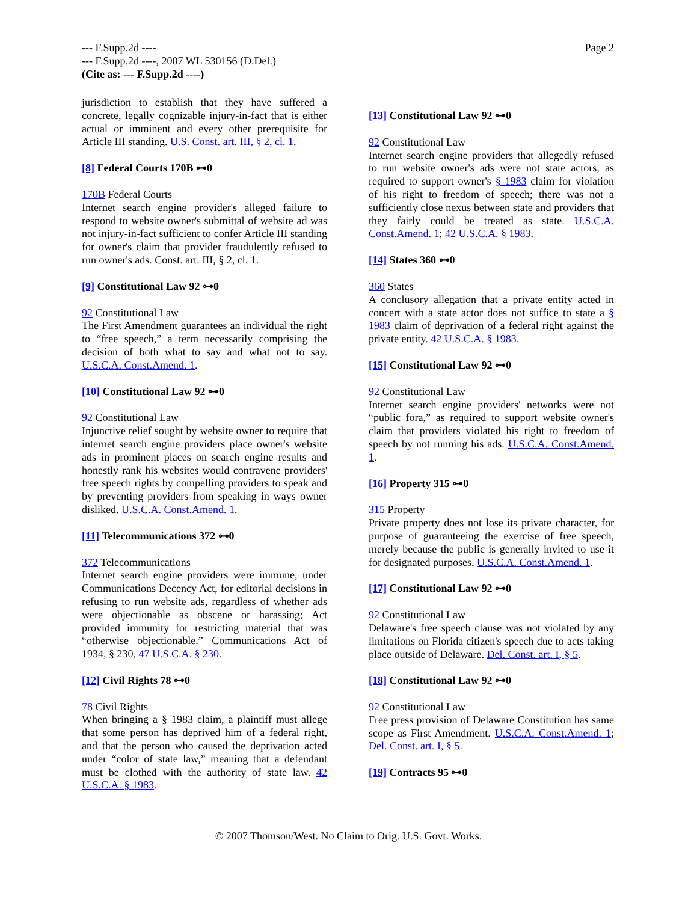Page 2 --- F.Supp.2d ----
--- F.Supp.2d ----, 2007 WL 530156 (D.Del.)
(Cite as: --- F.Supp.2d ----)
jurisdiction to establish that they have suffered a concrete, legally cognizable injury-in-fact that is either actual or imminent and every other prerequisite for Article III standing. U.S. Const. art. III, § 2, cl. 1.
[8] Federal Courts 170B ⊶0
170B Federal Courts
Internet search engine provider's alleged failure to respond to website owner's submittal of website ad was not injury-in-fact sufficient to confer Article III standing for owner's claim that provider fraudulently refused to run owner's ads. Const. art. III, § 2, cl. 1.
[9] Constitutional Law 92 ⊶0
92 Constitutional Law
The First Amendment guarantees an individual the right to “free speech,” a term necessarily comprising the decision of both what to say and what not to say. U.S.C.A. Const.Amend. 1.
[10] Constitutional Law 92 ⊶0
92 Constitutional Law
Injunctive relief sought by website owner to require that internet search engine providers place owner's website ads in prominent places on search engine results and honestly rank his websites would contravene providers' free speech rights by compelling providers to speak and by preventing providers from speaking in ways owner disliked. U.S.C.A. Const.Amend. 1.
[11] Telecommunications 372 ⊶0
372 Telecommunications
Internet search engine providers were immune, under Communications Decency Act, for editorial decisions in refusing to run website ads, regardless of whether ads were objectionable as obscene or harassing; Act provided immunity for restricting material that was “otherwise objectionable.” Communications Act of 1934, § 230, 47 U.S.C.A. § 230.
[12] Civil Rights 78 ⊶0
78 Civil Rights
When bringing a § 1983 claim, a plaintiff must allege that some person has deprived him of a federal right, and that the person who caused the deprivation acted under “color of state law,” meaning that a defendant must be clothed with the authority of state law. 42 U.S.C.A. § 1983.
[13] Constitutional Law 92 ⊶0
92 Constitutional Law
Internet search engine providers that allegedly refused to run website owner's ads were not state actors, as required to support owner's § 1983 claim for violation of his right to freedom of speech; there was not a sufficiently close nexus between state and providers that they fairly could be treated as state. U.S.C.A. Const.Amend. 1; 42 U.S.C.A. § 1983.
[14] States 360 ⊶0
360 States
A conclusory allegation that a private entity acted in concert with a state actor does not suffice to state a § 1983 claim of deprivation of a federal right against the private entity. 42 U.S.C.A. § 1983.
[15] Constitutional Law 92 ⊶0
92 Constitutional Law
Internet search engine providers' networks were not “public fora,” as required to support website owner's claim that providers violated his right to freedom of speech by not running his ads. U.S.C.A. Const.Amend. 1.
[16] Property 315 ⊶0
315 Property
Private property does not lose its private character, for purpose of guaranteeing the exercise of free speech, merely because the public is generally invited to use it for designated purposes. U.S.C.A. Const.Amend. 1.
[17] Constitutional Law 92 ⊶0
92 Constitutional Law
Delaware's free speech clause was not violated by any limitations on Florida citizen's speech due to acts taking place outside of Delaware. Del. Const. art. I, § 5.
[18] Constitutional Law 92 ⊶0
92 Constitutional Law
Free press provision of Delaware Constitution has same scope as First Amendment. U.S.C.A. Const.Amend. 1; Del. Const. art. I, § 5.
[19] Contracts 95 ⊶0
© 2007 Thomson/West. No Claim to Orig. U.S. Govt. Works.